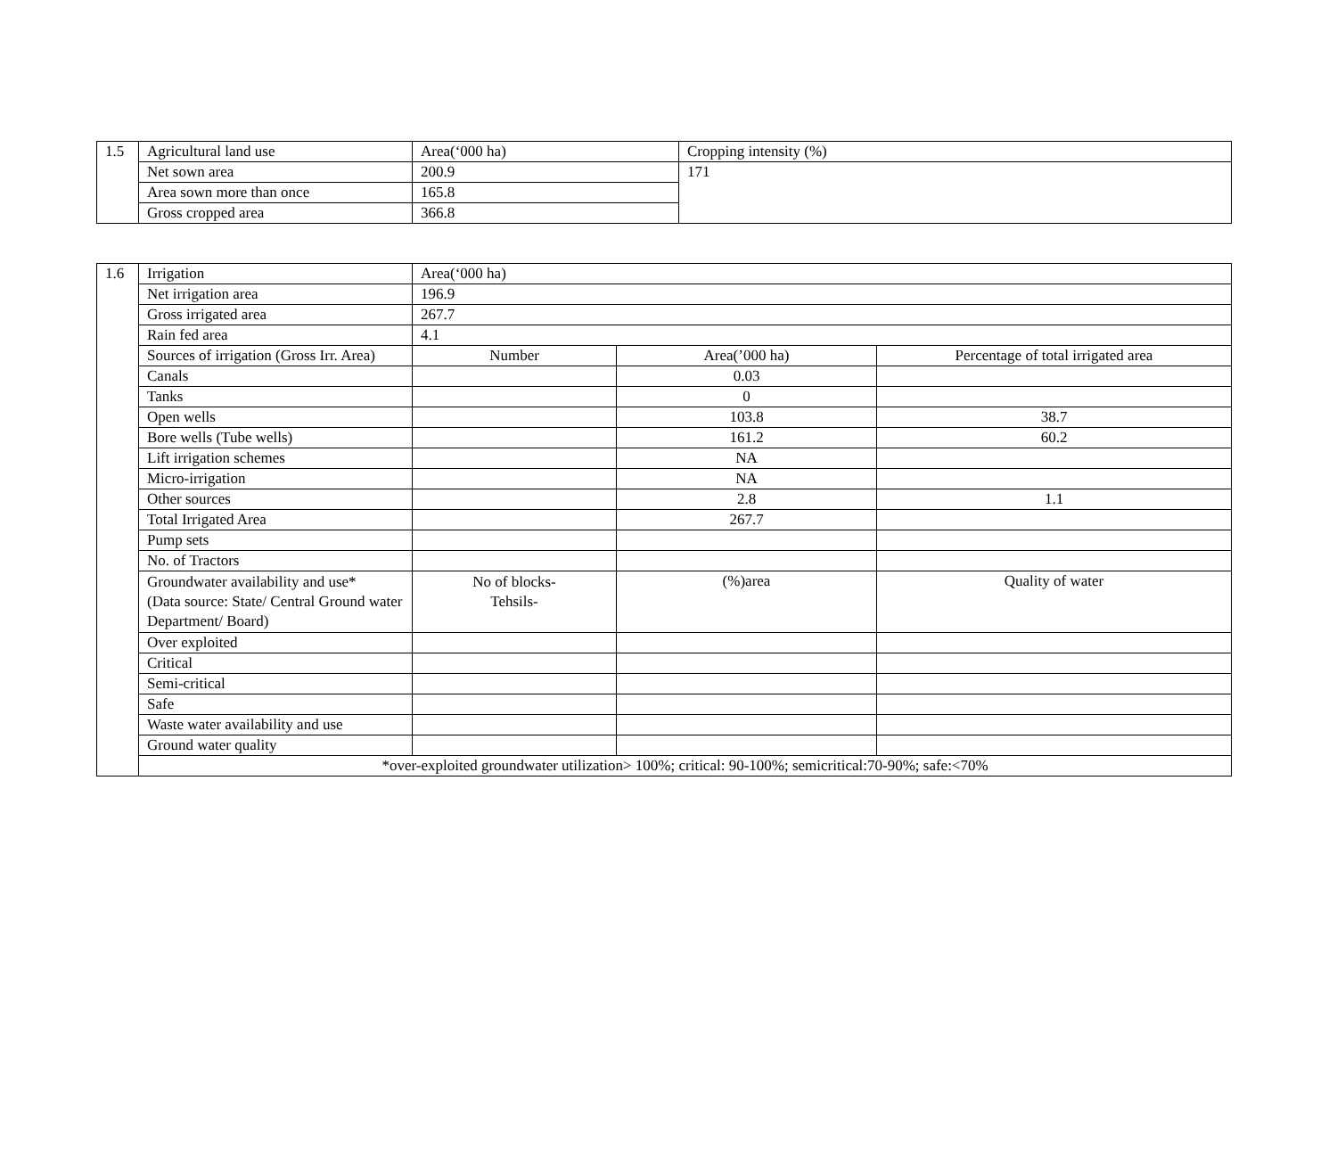| 1.5 | Agricultural land use | Area(‘000 ha) | Cropping intensity (%) |
| | Net sown area | 200.9 | 171 |
| | Area sown more than once | 165.8 | |
| | Gross cropped area | 366.8 | |
| 1.6 | Irrigation | Area(‘000 ha) | | |
| | Net irrigation area | 196.9 | | |
| | Gross irrigated area | 267.7 | | |
| | Rain fed area | 4.1 | | |
| | Sources of irrigation (Gross Irr. Area) | Number | Area(’000 ha) | Percentage of total irrigated area |
| | Canals | | 0.03 | |
| | Tanks | | 0 | |
| | Open wells | | 103.8 | 38.7 |
| | Bore wells (Tube wells) | | 161.2 | 60.2 |
| | Lift irrigation schemes | | NA | |
| | Micro-irrigation | | NA | |
| | Other sources | | 2.8 | 1.1 |
| | Total Irrigated Area | | 267.7 | |
| | Pump sets | | | |
| | No. of Tractors | | | |
| | Groundwater availability and use* (Data source: State/ Central Ground water Department/ Board) | No of blocks- Tehsils- | (%)area | Quality of water |
| | Over exploited | | | |
| | Critical | | | |
| | Semi-critical | | | |
| | Safe | | | |
| | Waste water availability and use | | | |
| | Ground water quality | | | |
| | *over-exploited groundwater utilization> 100%; critical: 90-100%; semicritical:70-90%; safe:<70% | | | |